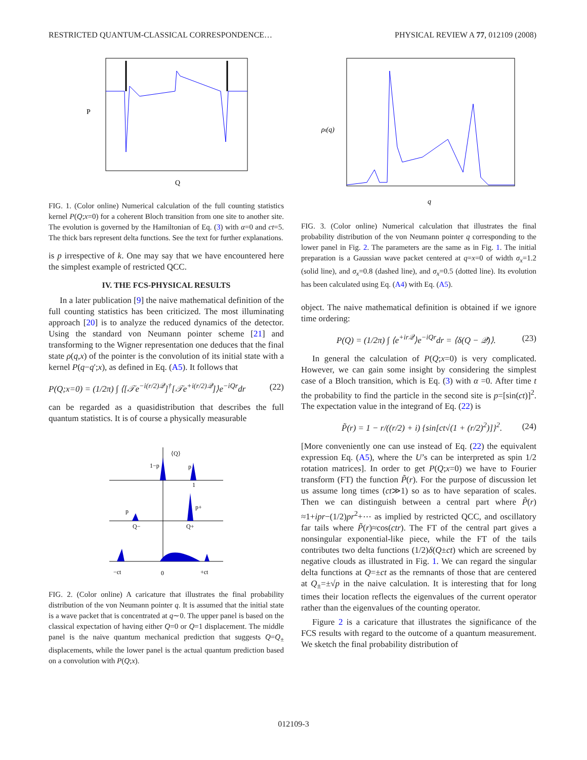RESTRICTED QUANTUM-CLASSICAL CORRESPONDENCE… PHYSICAL REVIEW A 77, 012109 (2008)
Q
P
FIG. 1. (Color online) Numerical calculation of the full counting statistics kernel P(Q;x=0) for a coherent Bloch transition from one site to another site. The evolution is governed by the Hamiltonian of Eq. (3) with α=0 and ct=5. The thick bars represent delta functions. See the text for further explanations.
is p irrespective of k. One may say that we have encountered here the simplest example of restricted QCC.
IV. THE FCS-PHYSICAL RESULTS
In a later publication [9] the naive mathematical definition of the full counting statistics has been criticized. The most illuminating approach [20] is to analyze the reduced dynamics of the detector. Using the standard von Neumann pointer scheme [21] and transforming to the Wigner representation one deduces that the final state ρ(q,x) of the pointer is the convolution of its initial state with a kernel P(q−q′;x), as defined in Eq. (A5). It follows that
P(Q;x=0) = (1/2π) ∫ ⟨[𝒯e<sup>−i(r/2)𝒬</sup>]<sup>†</sup>[𝒯e<sup>+i(r/2)𝒬</sup>]⟩e<sup>−iQr</sup>dr (22)
can be regarded as a quasidistribution that describes the full quantum statistics. It is of course a physically measurable
1−p
p
⟨Q⟩
1
p
p+
Q−
Q+
−ct
0
+ct
FIG. 2. (Color online) A caricature that illustrates the final probability distribution of the von Neumann pointer q. It is assumed that the initial state is a wave packet that is concentrated at q∼0. The upper panel is based on the classical expectation of having either Q=0 or Q=1 displacement. The middle panel is the naive quantum mechanical prediction that suggests Q=Q<sub>±</sub> displacements, while the lower panel is the actual quantum prediction based on a convolution with P(Q;x).
q
ρt(q)
FIG. 3. (Color online) Numerical calculation that illustrates the final probability distribution of the von Neumann pointer q corresponding to the lower panel in Fig. 2. The parameters are the same as in Fig. 1. The initial preparation is a Gaussian wave packet centered at q=x=0 of width σ<sub>x</sub>=1.2 (solid line), and σ<sub>x</sub>=0.8 (dashed line), and σ<sub>x</sub>=0.5 (dotted line). Its evolution has been calculated using Eq. (A4) with Eq. (A5).
object. The naive mathematical definition is obtained if we ignore time ordering:
P(Q) = (1/2π) ∫ ⟨e<sup>+ir𝒬</sup>⟩e<sup>−iQr</sup>dr = ⟨δ(Q − 𝒬)⟩. (23)
In general the calculation of P(Q;x=0) is very complicated. However, we can gain some insight by considering the simplest case of a Bloch transition, which is Eq. (3) with α =0. After time t the probability to find the particle in the second site is p=[sin(ct)]<sup>2</sup>. The expectation value in the integrand of Eq. (22) is
P̃(r) = 1 − r/((r/2) + i) {sin[ct√(1 + (r/2)<sup>2</sup>)]}<sup>2</sup>. (24)
[More conveniently one can use instead of Eq. (22) the equivalent expression Eq. (A5), where the U’s can be interpreted as spin 1/2 rotation matrices]. In order to get P(Q;x=0) we have to Fourier transform (FT) the function P̃(r). For the purpose of discussion let us assume long times (ct≫1) so as to have separation of scales. Then we can distinguish between a central part where P̃(r) ≈1+ipr−(1/2)pr<sup>2</sup>+⋯ as implied by restricted QCC, and oscillatory far tails where P̃(r)≈cos(ctr). The FT of the central part gives a nonsingular exponential-like piece, while the FT of the tails contributes two delta functions (1/2)δ(Q±ct) which are screened by negative clouds as illustrated in Fig. 1. We can regard the singular delta functions at Q=±ct as the remnants of those that are centered at Q<sub>±</sub>=±√p in the naive calculation. It is interesting that for long times their location reflects the eigenvalues of the current operator rather than the eigenvalues of the counting operator.
Figure 2 is a caricature that illustrates the significance of the FCS results with regard to the outcome of a quantum measurement. We sketch the final probability distribution of
012109-3